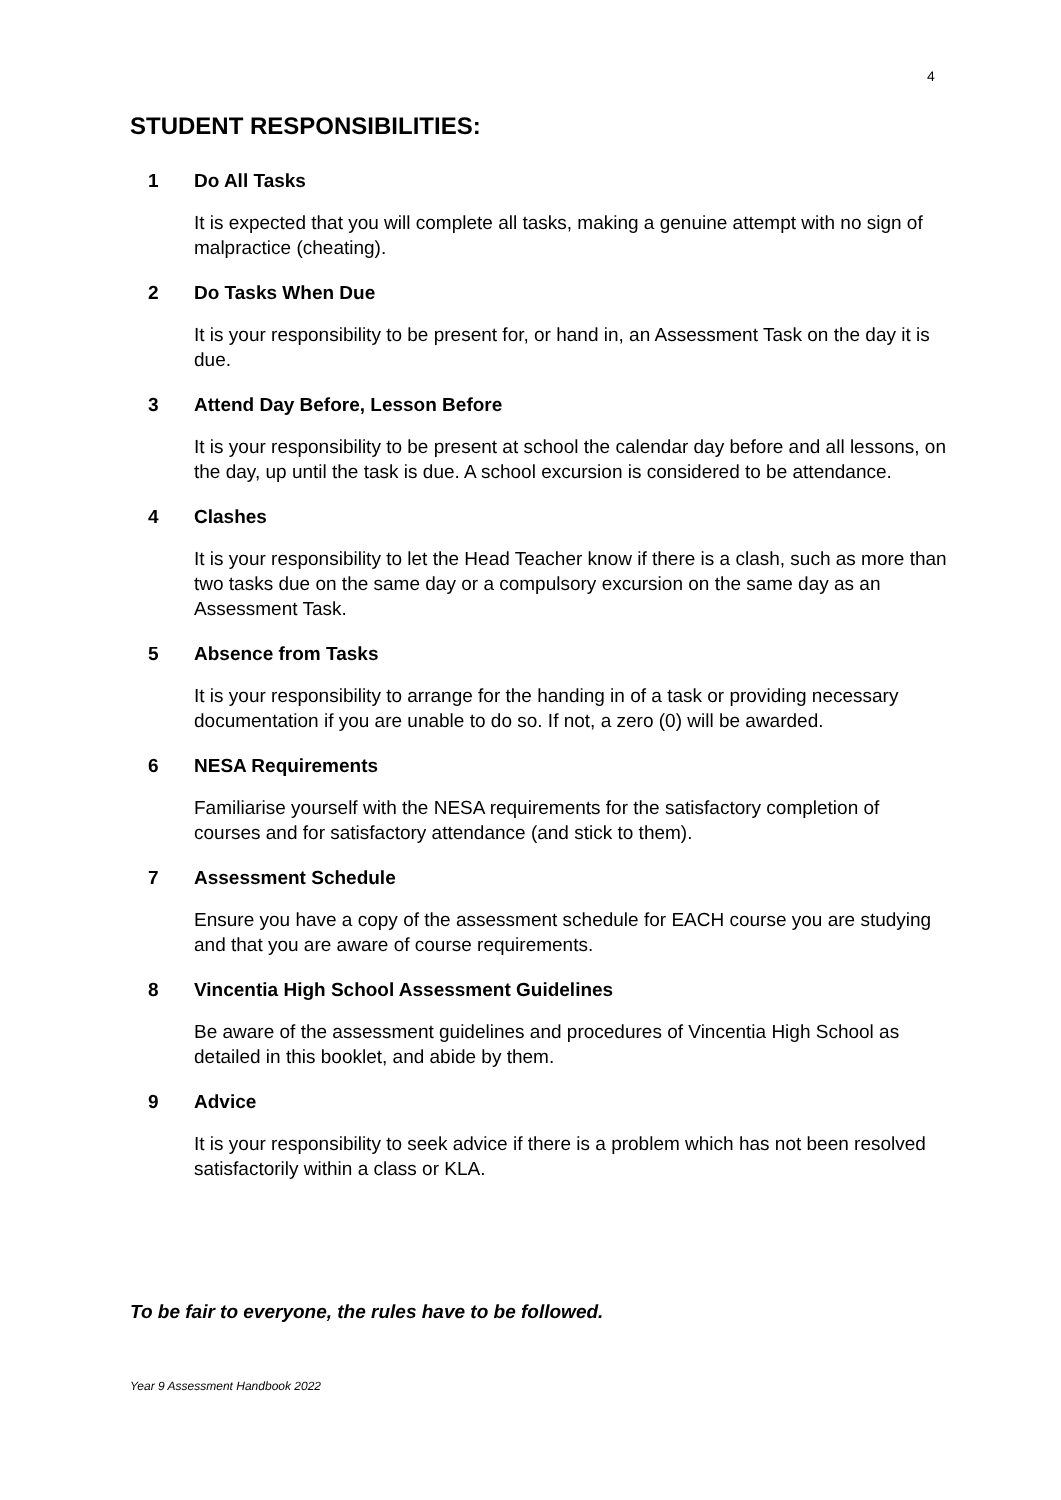4
STUDENT RESPONSIBILITIES:
1 Do All Tasks
It is expected that you will complete all tasks, making a genuine attempt with no sign of malpractice (cheating).
2 Do Tasks When Due
It is your responsibility to be present for, or hand in, an Assessment Task on the day it is due.
3 Attend Day Before, Lesson Before
It is your responsibility to be present at school the calendar day before and all lessons, on the day, up until the task is due. A school excursion is considered to be attendance.
4 Clashes
It is your responsibility to let the Head Teacher know if there is a clash, such as more than two tasks due on the same day or a compulsory excursion on the same day as an Assessment Task.
5 Absence from Tasks
It is your responsibility to arrange for the handing in of a task or providing necessary documentation if you are unable to do so. If not, a zero (0) will be awarded.
6 NESA Requirements
Familiarise yourself with the NESA requirements for the satisfactory completion of courses and for satisfactory attendance (and stick to them).
7 Assessment Schedule
Ensure you have a copy of the assessment schedule for EACH course you are studying and that you are aware of course requirements.
8 Vincentia High School Assessment Guidelines
Be aware of the assessment guidelines and procedures of Vincentia High School as detailed in this booklet, and abide by them.
9 Advice
It is your responsibility to seek advice if there is a problem which has not been resolved satisfactorily within a class or KLA.
To be fair to everyone, the rules have to be followed.
Year 9 Assessment Handbook 2022